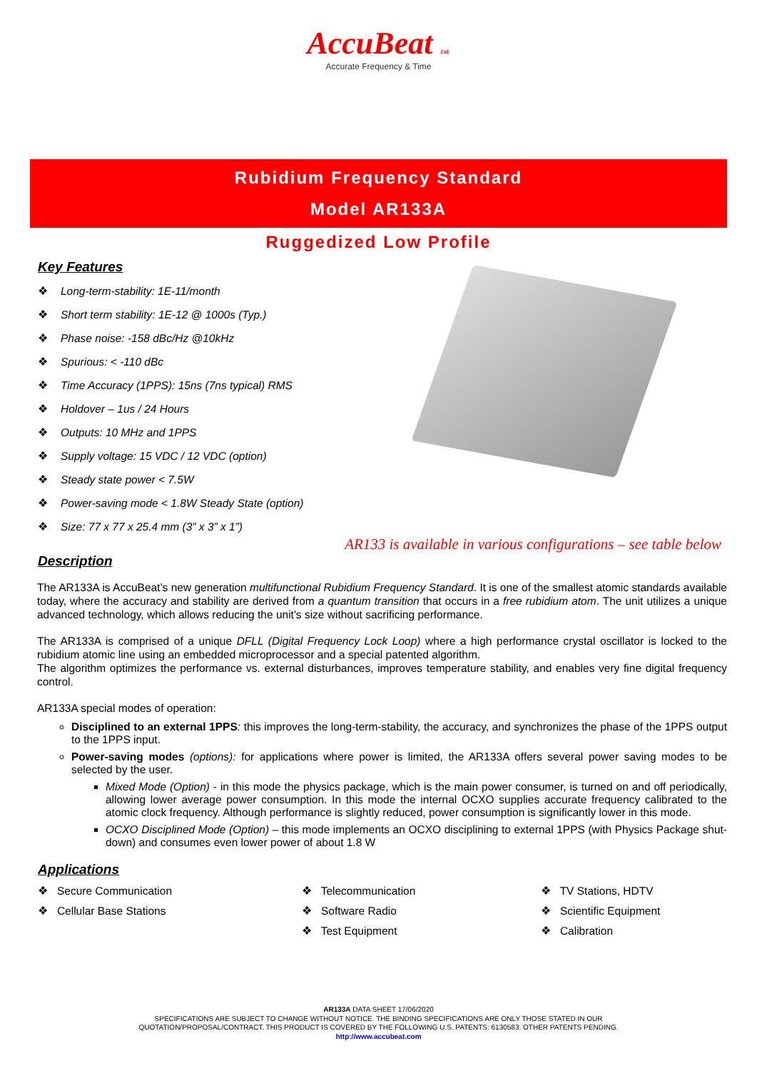AccuBeat Ltd.
Accurate Frequency & Time
Rubidium Frequency Standard
Model AR133A
Ruggedized Low Profile
Key Features
❖ Long-term-stability: 1E-11/month
❖ Short term stability: 1E-12 @ 1000s (Typ.)
❖ Phase noise: -158 dBc/Hz @10kHz
❖ Spurious: < -110 dBc
❖ Time Accuracy (1PPS): 15ns (7ns typical) RMS
❖ Holdover – 1us / 24 Hours
❖ Outputs: 10 MHz and 1PPS
❖ Supply voltage: 15 VDC / 12 VDC (option)
❖ Steady state power < 7.5W
❖ Power-saving mode < 1.8W Steady State (option)
❖ Size: 77 x 77 x 25.4 mm (3” x 3” x 1”)
AR133 is available in various configurations – see table below
Description
The AR133A is AccuBeat’s new generation multifunctional Rubidium Frequency Standard. It is one of the smallest atomic standards available today, where the accuracy and stability are derived from a quantum transition that occurs in a free rubidium atom. The unit utilizes a unique advanced technology, which allows reducing the unit's size without sacrificing performance.
The AR133A is comprised of a unique DFLL (Digital Frequency Lock Loop) where a high performance crystal oscillator is locked to the rubidium atomic line using an embedded microprocessor and a special patented algorithm.
The algorithm optimizes the performance vs. external disturbances, improves temperature stability, and enables very fine digital frequency control.
AR133A special modes of operation:
Disciplined to an external 1PPS: this improves the long-term-stability, the accuracy, and synchronizes the phase of the 1PPS output to the 1PPS input.
Power-saving modes (options): for applications where power is limited, the AR133A offers several power saving modes to be selected by the user.
Mixed Mode (Option) - in this mode the physics package, which is the main power consumer, is turned on and off periodically, allowing lower average power consumption. In this mode the internal OCXO supplies accurate frequency calibrated to the atomic clock frequency. Although performance is slightly reduced, power consumption is significantly lower in this mode.
OCXO Disciplined Mode (Option) – this mode implements an OCXO disciplining to external 1PPS (with Physics Package shut-down) and consumes even lower power of about 1.8 W
Applications
❖ Secure Communication
❖ Telecommunication
❖ TV Stations, HDTV
❖ Cellular Base Stations
❖ Software Radio
❖ Scientific Equipment
❖ Test Equipment
❖ Calibration
AR133A DATA SHEET 17/06/2020
SPECIFICATIONS ARE SUBJECT TO CHANGE WITHOUT NOTICE. THE BINDING SPECIFICATIONS ARE ONLY THOSE STATED IN OUR
QUOTATION/PROPOSAL/CONTRACT. THIS PRODUCT IS COVERED BY THE FOLLOWING U.S. PATENTS: 6130583. OTHER PATENTS PENDING.
http://www.accubeat.com